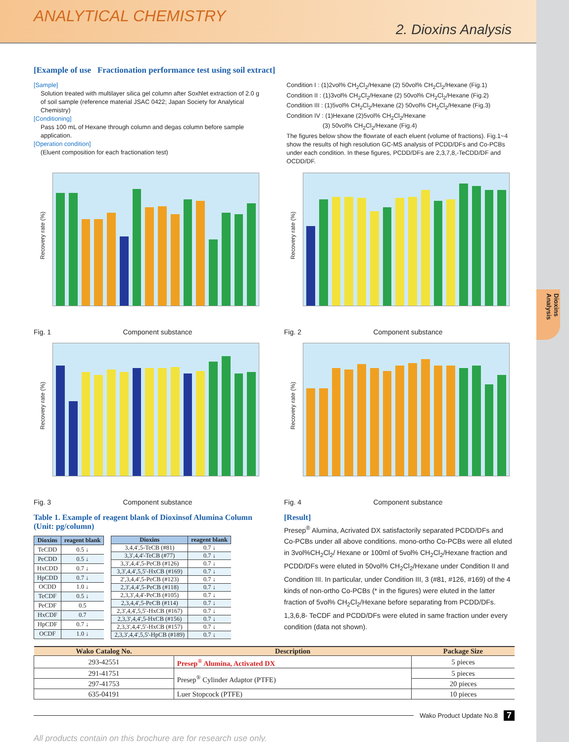Dioxins Analysis
ANALYTICAL CHEMISTRY
2. Dioxins Analysis
[Example of use Fractionation performance test using soil extract]
[Sample]
Solution treated with multilayer silica gel column after Soxhlet extraction of 2.0 g of soil sample (reference material JSAC 0422; Japan Society for Analytical Chemistry)
[Conditioning]
Pass 100 mL of Hexane through column and degas column before sample application.
[Operation condition]
(Eluent composition for each fractionation test)
Condition I : (1)2vol% CH<sub>2</sub>Cl<sub>2</sub>/Hexane (2) 50vol% CH<sub>2</sub>Cl<sub>2</sub>/Hexane (Fig.1)
Condition II : (1)3vol% CH<sub>2</sub>Cl<sub>2</sub>/Hexane (2) 50vol% CH<sub>2</sub>Cl<sub>2</sub>/Hexane (Fig.2)
Condition III : (1)5vol% CH<sub>2</sub>Cl<sub>2</sub>/Hexane (2) 50vol% CH<sub>2</sub>Cl<sub>2</sub>/Hexane (Fig.3)
Condition IV : (1)Hexane (2)5vol% CH<sub>2</sub>Cl<sub>2</sub>/Hexane
(3) 50vol% CH<sub>2</sub>Cl<sub>2</sub>/Hexane (Fig.4)
The figures below show the flowrate of each eluent (volume of fractions). Fig.1~4 show the results of high resolution GC-MS analysis of PCDD/DFs and Co-PCBs under each condition. In these figures, PCDD/DFs are 2,3,7,8,-TeCDD/DF and OCDD/DF.
Recovery rate (%)
Fig. 1 Component substance
Recovery rate (%)
Fig. 2 Component substance
Recovery rate (%)
Fig. 3 Component substance
Recovery rate (%)
Fig. 4 Component substance
Table 1. Example of reagent blank of Dioxinsof Alumina Column (Unit: pg/column)
| Dioxins | reagent blank |
| --- | --- |
| TeCDD | 0.5 ↓ |
| PeCDD | 0.5 ↓ |
| HxCDD | 0.7 ↓ |
| HpCDD | 0.7 ↓ |
| OCDD | 1.0 ↓ |
| TeCDF | 0.5 ↓ |
| PeCDF | 0.5 |
| HxCDF | 0.7 |
| HpCDF | 0.7 ↓ |
| OCDF | 1.0 ↓ |
| Dioxins | reagent blank |
| --- | --- |
| 3,4,4',5-TeCB (#81) | 0.7 ↓ |
| 3,3',4,4'-TeCB (#77) | 0.7 ↓ |
| 3,3',4,4',5-PeCB (#126) | 0.7 ↓ |
| 3,3',4,4',5,5'-HxCB (#169) | 0.7 ↓ |
| 2',3,4,4',5-PeCB (#123) | 0.7 ↓ |
| 2,3',4,4',5-PeCB (#118) | 0.7 ↓ |
| 2,3,3',4,4'-PeCB (#105) | 0.7 ↓ |
| 2,3,4,4',5-PeCB (#114) | 0.7 ↓ |
| 2,3',4,4',5,5'-HxCB (#167) | 0.7 ↓ |
| 2,3,3',4,4',5-HxCB (#156) | 0.7 ↓ |
| 2,3,3',4,4',5'-HxCB (#157) | 0.7 ↓ |
| 2,3,3',4,4',5,5'-HpCB (#189) | 0.7 ↓ |
[Result]
Presep<sup>®</sup> Alumina, Acrivated DX satisfactorily separated PCDD/DFs and Co-PCBs under all above conditions. mono-ortho Co-PCBs were all eluted in 3vol%CH<sub>2</sub>Cl<sub>2</sub>/ Hexane or 100ml of 5vol% CH<sub>2</sub>Cl<sub>2</sub>/Hexane fraction and PCDD/DFs were eluted in 50vol% CH<sub>2</sub>Cl<sub>2</sub>/Hexane under Condition II and Condition III. In particular, under Condition III, 3 (#81, #126, #169) of the 4 kinds of non-ortho Co-PCBs (* in the figures) were eluted in the latter fraction of 5vol% CH<sub>2</sub>Cl<sub>2</sub>/Hexane before separating from PCDD/DFs. 1,3,6,8- TeCDF and PCDD/DFs were eluted in same fraction under every condition (data not shown).
| Wako Catalog No. | Description | Package Size |
| --- | --- | --- |
| 293-42551 | Presep<sup>®</sup> Alumina, Activated DX | 5 pieces |
| 291-41751 | Presep<sup>®</sup> Cylinder Adaptor (PTFE) | 5 pieces |
| 297-41753 | | 20 pieces |
| 635-04191 | Luer Stopcock (PTFE) | 10 pieces |
Wako Product Update No.8 7
All products contain on this brochure are for research use only.